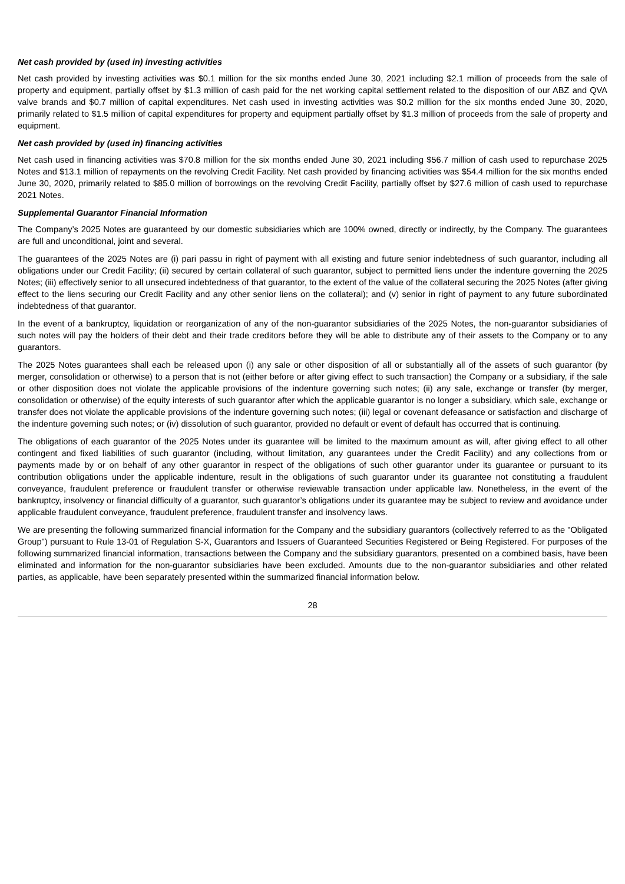Net cash provided by (used in) investing activities
Net cash provided by investing activities was $0.1 million for the six months ended June 30, 2021 including $2.1 million of proceeds from the sale of property and equipment, partially offset by $1.3 million of cash paid for the net working capital settlement related to the disposition of our ABZ and QVA valve brands and $0.7 million of capital expenditures. Net cash used in investing activities was $0.2 million for the six months ended June 30, 2020, primarily related to $1.5 million of capital expenditures for property and equipment partially offset by $1.3 million of proceeds from the sale of property and equipment.
Net cash provided by (used in) financing activities
Net cash used in financing activities was $70.8 million for the six months ended June 30, 2021 including $56.7 million of cash used to repurchase 2025 Notes and $13.1 million of repayments on the revolving Credit Facility. Net cash provided by financing activities was $54.4 million for the six months ended June 30, 2020, primarily related to $85.0 million of borrowings on the revolving Credit Facility, partially offset by $27.6 million of cash used to repurchase 2021 Notes.
Supplemental Guarantor Financial Information
The Company’s 2025 Notes are guaranteed by our domestic subsidiaries which are 100% owned, directly or indirectly, by the Company. The guarantees are full and unconditional, joint and several.
The guarantees of the 2025 Notes are (i) pari passu in right of payment with all existing and future senior indebtedness of such guarantor, including all obligations under our Credit Facility; (ii) secured by certain collateral of such guarantor, subject to permitted liens under the indenture governing the 2025 Notes; (iii) effectively senior to all unsecured indebtedness of that guarantor, to the extent of the value of the collateral securing the 2025 Notes (after giving effect to the liens securing our Credit Facility and any other senior liens on the collateral); and (v) senior in right of payment to any future subordinated indebtedness of that guarantor.
In the event of a bankruptcy, liquidation or reorganization of any of the non-guarantor subsidiaries of the 2025 Notes, the non-guarantor subsidiaries of such notes will pay the holders of their debt and their trade creditors before they will be able to distribute any of their assets to the Company or to any guarantors.
The 2025 Notes guarantees shall each be released upon (i) any sale or other disposition of all or substantially all of the assets of such guarantor (by merger, consolidation or otherwise) to a person that is not (either before or after giving effect to such transaction) the Company or a subsidiary, if the sale or other disposition does not violate the applicable provisions of the indenture governing such notes; (ii) any sale, exchange or transfer (by merger, consolidation or otherwise) of the equity interests of such guarantor after which the applicable guarantor is no longer a subsidiary, which sale, exchange or transfer does not violate the applicable provisions of the indenture governing such notes; (iii) legal or covenant defeasance or satisfaction and discharge of the indenture governing such notes; or (iv) dissolution of such guarantor, provided no default or event of default has occurred that is continuing.
The obligations of each guarantor of the 2025 Notes under its guarantee will be limited to the maximum amount as will, after giving effect to all other contingent and fixed liabilities of such guarantor (including, without limitation, any guarantees under the Credit Facility) and any collections from or payments made by or on behalf of any other guarantor in respect of the obligations of such other guarantor under its guarantee or pursuant to its contribution obligations under the applicable indenture, result in the obligations of such guarantor under its guarantee not constituting a fraudulent conveyance, fraudulent preference or fraudulent transfer or otherwise reviewable transaction under applicable law. Nonetheless, in the event of the bankruptcy, insolvency or financial difficulty of a guarantor, such guarantor’s obligations under its guarantee may be subject to review and avoidance under applicable fraudulent conveyance, fraudulent preference, fraudulent transfer and insolvency laws.
We are presenting the following summarized financial information for the Company and the subsidiary guarantors (collectively referred to as the "Obligated Group") pursuant to Rule 13-01 of Regulation S-X, Guarantors and Issuers of Guaranteed Securities Registered or Being Registered. For purposes of the following summarized financial information, transactions between the Company and the subsidiary guarantors, presented on a combined basis, have been eliminated and information for the non-guarantor subsidiaries have been excluded. Amounts due to the non-guarantor subsidiaries and other related parties, as applicable, have been separately presented within the summarized financial information below.
28